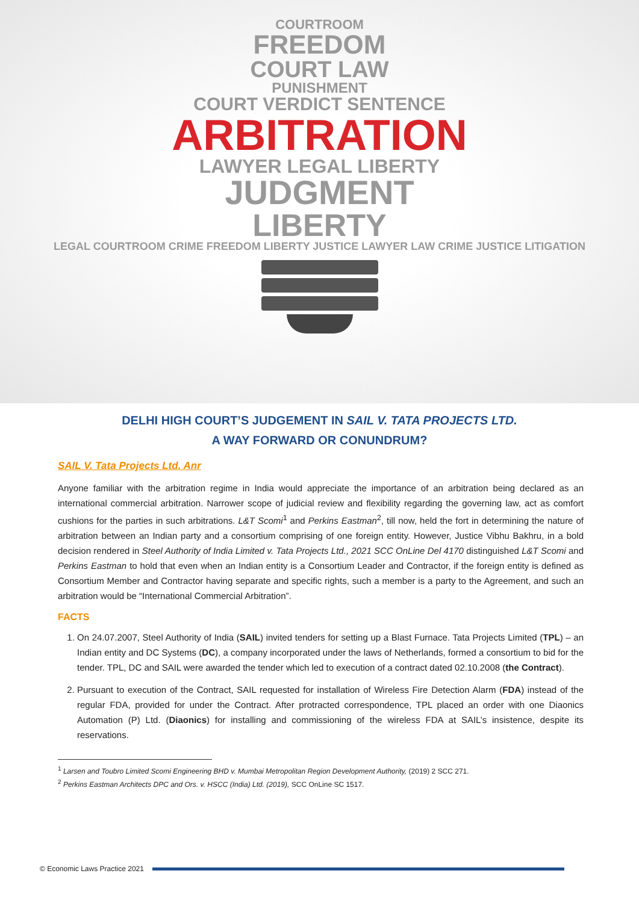COURTROOM
FREEDOM
COURT LAW
PUNISHMENT
COURT VERDICT SENTENCE
ARBITRATION
LAWYER LEGAL LIBERTY
JUDGMENT
LIBERTY
LEGAL COURTROOM CRIME FREEDOM LIBERTY JUSTICE LAWYER LAW CRIME JUSTICE LITIGATION
DELHI HIGH COURT’S JUDGEMENT IN SAIL V. TATA PROJECTS LTD.
A WAY FORWARD OR CONUNDRUM?
SAIL V. Tata Projects Ltd. Anr
Anyone familiar with the arbitration regime in India would appreciate the importance of an arbitration being declared as an international commercial arbitration. Narrower scope of judicial review and flexibility regarding the governing law, act as comfort cushions for the parties in such arbitrations. L&T Scomi<sup>1</sup> and Perkins Eastman<sup>2</sup>, till now, held the fort in determining the nature of arbitration between an Indian party and a consortium comprising of one foreign entity. However, Justice Vibhu Bakhru, in a bold decision rendered in Steel Authority of India Limited v. Tata Projects Ltd., 2021 SCC OnLine Del 4170 distinguished L&T Scomi and Perkins Eastman to hold that even when an Indian entity is a Consortium Leader and Contractor, if the foreign entity is defined as Consortium Member and Contractor having separate and specific rights, such a member is a party to the Agreement, and such an arbitration would be “International Commercial Arbitration”.
FACTS
1. On 24.07.2007, Steel Authority of India (SAIL) invited tenders for setting up a Blast Furnace. Tata Projects Limited (TPL) – an Indian entity and DC Systems (DC), a company incorporated under the laws of Netherlands, formed a consortium to bid for the tender. TPL, DC and SAIL were awarded the tender which led to execution of a contract dated 02.10.2008 (the Contract).
2. Pursuant to execution of the Contract, SAIL requested for installation of Wireless Fire Detection Alarm (FDA) instead of the regular FDA, provided for under the Contract. After protracted correspondence, TPL placed an order with one Diaonics Automation (P) Ltd. (Diaonics) for installing and commissioning of the wireless FDA at SAIL’s insistence, despite its reservations.
<sup>1</sup> Larsen and Toubro Limited Scomi Engineering BHD v. Mumbai Metropolitan Region Development Authority, (2019) 2 SCC 271.
<sup>2</sup> Perkins Eastman Architects DPC and Ors. v. HSCC (India) Ltd. (2019), SCC OnLine SC 1517.
© Economic Laws Practice 2021